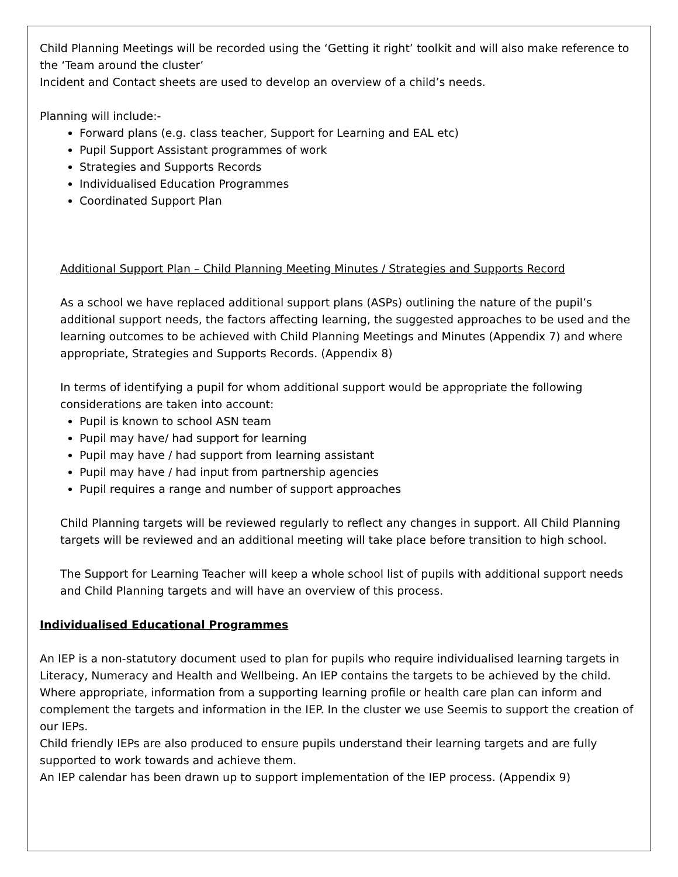Child Planning Meetings will be recorded using the ‘Getting it right’ toolkit and will also make reference to the ‘Team around the cluster’
Incident and Contact sheets are used to develop an overview of a child’s needs.
Planning will include:-
Forward plans (e.g. class teacher, Support for Learning and EAL etc)
Pupil Support Assistant programmes of work
Strategies and Supports Records
Individualised Education Programmes
Coordinated Support Plan
Additional Support Plan – Child Planning Meeting Minutes / Strategies and Supports Record
As a school we have replaced additional support plans (ASPs) outlining the nature of the pupil’s additional support needs, the factors affecting learning, the suggested approaches to be used and the learning outcomes to be achieved with Child Planning Meetings and Minutes (Appendix 7) and where appropriate, Strategies and Supports Records. (Appendix 8)
In terms of identifying a pupil for whom additional support would be appropriate the following considerations are taken into account:
Pupil is known to school ASN team
Pupil may have/ had support for learning
Pupil may have / had support from learning assistant
Pupil may have / had input from partnership agencies
Pupil requires a range and number of support approaches
Child Planning targets will be reviewed regularly to reflect any changes in support. All Child Planning targets will be reviewed and an additional meeting will take place before transition to high school.
The Support for Learning Teacher will keep a whole school list of pupils with additional support needs and Child Planning targets and will have an overview of this process.
Individualised Educational Programmes
An IEP is a non-statutory document used to plan for pupils who require individualised learning targets in Literacy, Numeracy and Health and Wellbeing. An IEP contains the targets to be achieved by the child. Where appropriate, information from a supporting learning profile or health care plan can inform and complement the targets and information in the IEP. In the cluster we use Seemis to support the creation of our IEPs.
Child friendly IEPs are also produced to ensure pupils understand their learning targets and are fully supported to work towards and achieve them.
An IEP calendar has been drawn up to support implementation of the IEP process. (Appendix 9)